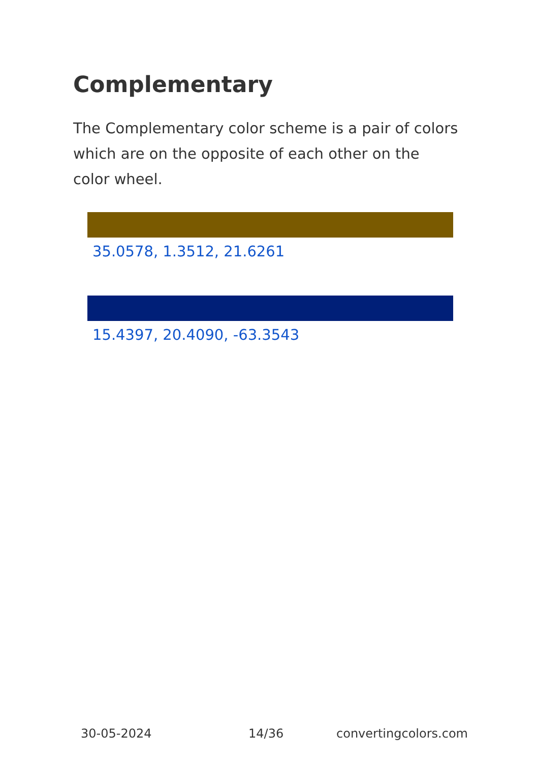Complementary
The Complementary color scheme is a pair of colors which are on the opposite of each other on the color wheel.
35.0578, 1.3512, 21.6261
15.4397, 20.4090, -63.3543
30-05-2024 14/36 convertingcolors.com